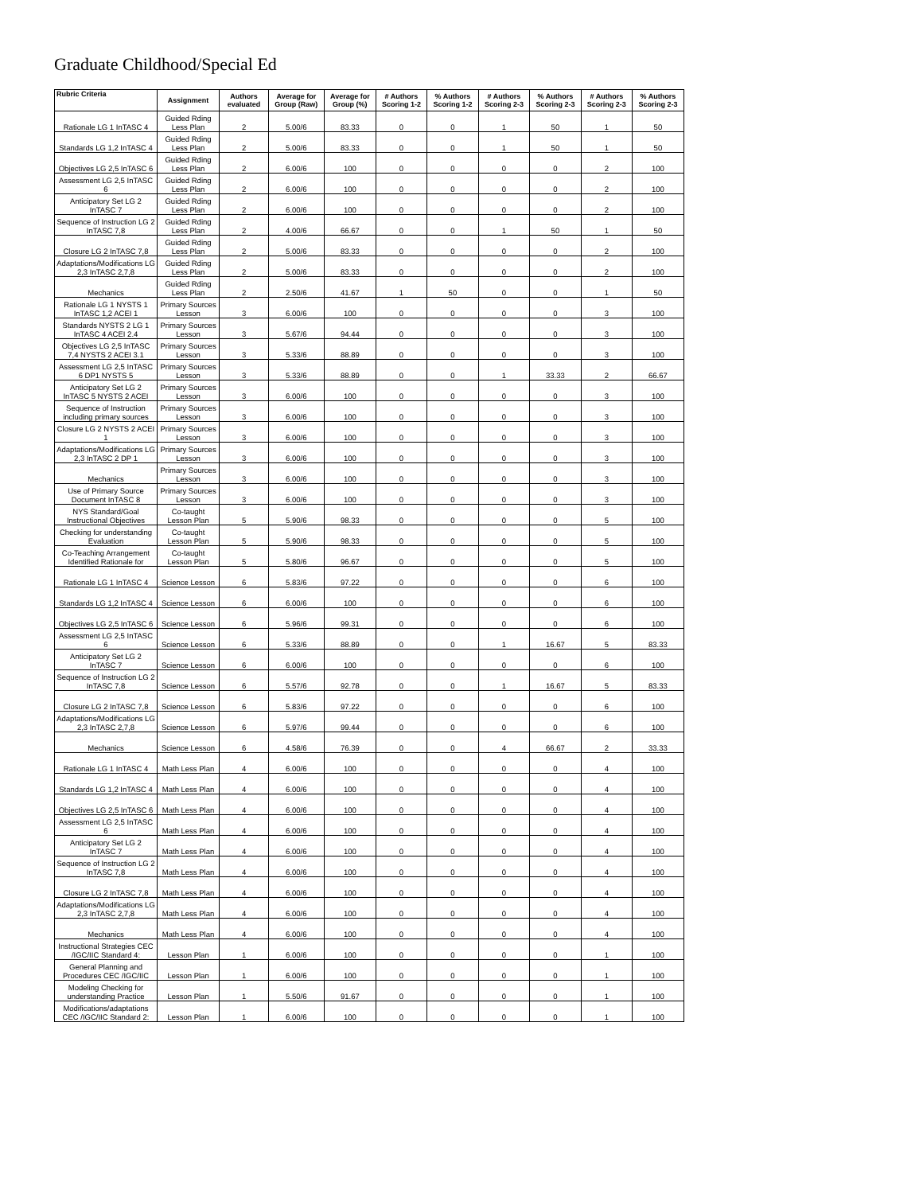Graduate Childhood/Special Ed
| Rubric Criteria | Assignment | Authors evaluated | Average for Group (Raw) | Average for Group (%) | # Authors Scoring 1-2 | % Authors Scoring 1-2 | # Authors Scoring 2-3 | % Authors Scoring 2-3 | # Authors Scoring 2-3 | % Authors Scoring 2-3 |
| --- | --- | --- | --- | --- | --- | --- | --- | --- | --- | --- |
| Rationale LG 1 InTASC 4 | Guided Rding Less Plan | 2 | 5.00/6 | 83.33 | 0 | 0 | 1 | 50 | 1 | 50 |
| Standards LG 1,2 InTASC 4 | Guided Rding Less Plan | 2 | 5.00/6 | 83.33 | 0 | 0 | 1 | 50 | 1 | 50 |
| Objectives LG 2,5 InTASC 6 | Guided Rding Less Plan | 2 | 6.00/6 | 100 | 0 | 0 | 0 | 0 | 2 | 100 |
| Assessment LG 2,5 InTASC 6 | Guided Rding Less Plan | 2 | 6.00/6 | 100 | 0 | 0 | 0 | 0 | 2 | 100 |
| Anticipatory Set LG 2 InTASC 7 | Guided Rding Less Plan | 2 | 6.00/6 | 100 | 0 | 0 | 0 | 0 | 2 | 100 |
| Sequence of Instruction LG 2 InTASC 7,8 | Guided Rding Less Plan | 2 | 4.00/6 | 66.67 | 0 | 0 | 1 | 50 | 1 | 50 |
| Closure LG 2 InTASC 7,8 | Guided Rding Less Plan | 2 | 5.00/6 | 83.33 | 0 | 0 | 0 | 0 | 2 | 100 |
| Adaptations/Modifications LG 2,3 InTASC 2,7,8 | Guided Rding Less Plan | 2 | 5.00/6 | 83.33 | 0 | 0 | 0 | 0 | 2 | 100 |
| Mechanics | Guided Rding Less Plan | 2 | 2.50/6 | 41.67 | 1 | 50 | 0 | 0 | 1 | 50 |
| Rationale LG 1 NYSTS 1 InTASC 1,2 ACEI 1 | Primary Sources Lesson | 3 | 6.00/6 | 100 | 0 | 0 | 0 | 0 | 3 | 100 |
| Standards NYSTS 2 LG 1 InTASC 4 ACEI 2.4 | Primary Sources Lesson | 3 | 5.67/6 | 94.44 | 0 | 0 | 0 | 0 | 3 | 100 |
| Objectives LG 2,5 InTASC 7,4 NYSTS 2 ACEI 3.1 | Primary Sources Lesson | 3 | 5.33/6 | 88.89 | 0 | 0 | 0 | 0 | 3 | 100 |
| Assessment LG 2,5 InTASC 6 DP1 NYSTS 5 | Primary Sources Lesson | 3 | 5.33/6 | 88.89 | 0 | 0 | 1 | 33.33 | 2 | 66.67 |
| Anticipatory Set LG 2 InTASC 5 NYSTS 2 ACEI | Primary Sources Lesson | 3 | 6.00/6 | 100 | 0 | 0 | 0 | 0 | 3 | 100 |
| Sequence of Instruction including primary sources | Primary Sources Lesson | 3 | 6.00/6 | 100 | 0 | 0 | 0 | 0 | 3 | 100 |
| Closure LG 2 NYSTS 2 ACEI 1 | Primary Sources Lesson | 3 | 6.00/6 | 100 | 0 | 0 | 0 | 0 | 3 | 100 |
| Adaptations/Modifications LG 2,3 InTASC 2 DP 1 | Primary Sources Lesson | 3 | 6.00/6 | 100 | 0 | 0 | 0 | 0 | 3 | 100 |
| Mechanics | Primary Sources Lesson | 3 | 6.00/6 | 100 | 0 | 0 | 0 | 0 | 3 | 100 |
| Use of Primary Source Document InTASC 8 | Primary Sources Lesson | 3 | 6.00/6 | 100 | 0 | 0 | 0 | 0 | 3 | 100 |
| NYS Standard/Goal Instructional Objectives | Co-taught Lesson Plan | 5 | 5.90/6 | 98.33 | 0 | 0 | 0 | 0 | 5 | 100 |
| Checking for understanding Evaluation | Co-taught Lesson Plan | 5 | 5.90/6 | 98.33 | 0 | 0 | 0 | 0 | 5 | 100 |
| Co-Teaching Arrangement Identified Rationale for | Co-taught Lesson Plan | 5 | 5.80/6 | 96.67 | 0 | 0 | 0 | 0 | 5 | 100 |
| Rationale LG 1 InTASC 4 | Science Lesson | 6 | 5.83/6 | 97.22 | 0 | 0 | 0 | 0 | 6 | 100 |
| Standards LG 1,2 InTASC 4 | Science Lesson | 6 | 6.00/6 | 100 | 0 | 0 | 0 | 0 | 6 | 100 |
| Objectives LG 2,5 InTASC 6 | Science Lesson | 6 | 5.96/6 | 99.31 | 0 | 0 | 0 | 0 | 6 | 100 |
| Assessment LG 2,5 InTASC 6 | Science Lesson | 6 | 5.33/6 | 88.89 | 0 | 0 | 1 | 16.67 | 5 | 83.33 |
| Anticipatory Set LG 2 InTASC 7 | Science Lesson | 6 | 6.00/6 | 100 | 0 | 0 | 0 | 0 | 6 | 100 |
| Sequence of Instruction LG 2 InTASC 7,8 | Science Lesson | 6 | 5.57/6 | 92.78 | 0 | 0 | 1 | 16.67 | 5 | 83.33 |
| Closure LG 2 InTASC 7,8 | Science Lesson | 6 | 5.83/6 | 97.22 | 0 | 0 | 0 | 0 | 6 | 100 |
| Adaptations/Modifications LG 2,3 InTASC 2,7,8 | Science Lesson | 6 | 5.97/6 | 99.44 | 0 | 0 | 0 | 0 | 6 | 100 |
| Mechanics | Science Lesson | 6 | 4.58/6 | 76.39 | 0 | 0 | 4 | 66.67 | 2 | 33.33 |
| Rationale LG 1 InTASC 4 | Math Less Plan | 4 | 6.00/6 | 100 | 0 | 0 | 0 | 0 | 4 | 100 |
| Standards LG 1,2 InTASC 4 | Math Less Plan | 4 | 6.00/6 | 100 | 0 | 0 | 0 | 0 | 4 | 100 |
| Objectives LG 2,5 InTASC 6 | Math Less Plan | 4 | 6.00/6 | 100 | 0 | 0 | 0 | 0 | 4 | 100 |
| Assessment LG 2,5 InTASC 6 | Math Less Plan | 4 | 6.00/6 | 100 | 0 | 0 | 0 | 0 | 4 | 100 |
| Anticipatory Set LG 2 InTASC 7 | Math Less Plan | 4 | 6.00/6 | 100 | 0 | 0 | 0 | 0 | 4 | 100 |
| Sequence of Instruction LG 2 InTASC 7,8 | Math Less Plan | 4 | 6.00/6 | 100 | 0 | 0 | 0 | 0 | 4 | 100 |
| Closure LG 2 InTASC 7,8 | Math Less Plan | 4 | 6.00/6 | 100 | 0 | 0 | 0 | 0 | 4 | 100 |
| Adaptations/Modifications LG 2,3 InTASC 2,7,8 | Math Less Plan | 4 | 6.00/6 | 100 | 0 | 0 | 0 | 0 | 4 | 100 |
| Mechanics | Math Less Plan | 4 | 6.00/6 | 100 | 0 | 0 | 0 | 0 | 4 | 100 |
| Instructional Strategies CEC /IGC/IIC Standard 4: | Lesson Plan | 1 | 6.00/6 | 100 | 0 | 0 | 0 | 0 | 1 | 100 |
| General Planning and Procedures CEC /IGC/IIC | Lesson Plan | 1 | 6.00/6 | 100 | 0 | 0 | 0 | 0 | 1 | 100 |
| Modeling Checking for understanding Practice | Lesson Plan | 1 | 5.50/6 | 91.67 | 0 | 0 | 0 | 0 | 1 | 100 |
| Modifications/adaptations CEC /IGC/IIC Standard 2: | Lesson Plan | 1 | 6.00/6 | 100 | 0 | 0 | 0 | 0 | 1 | 100 |